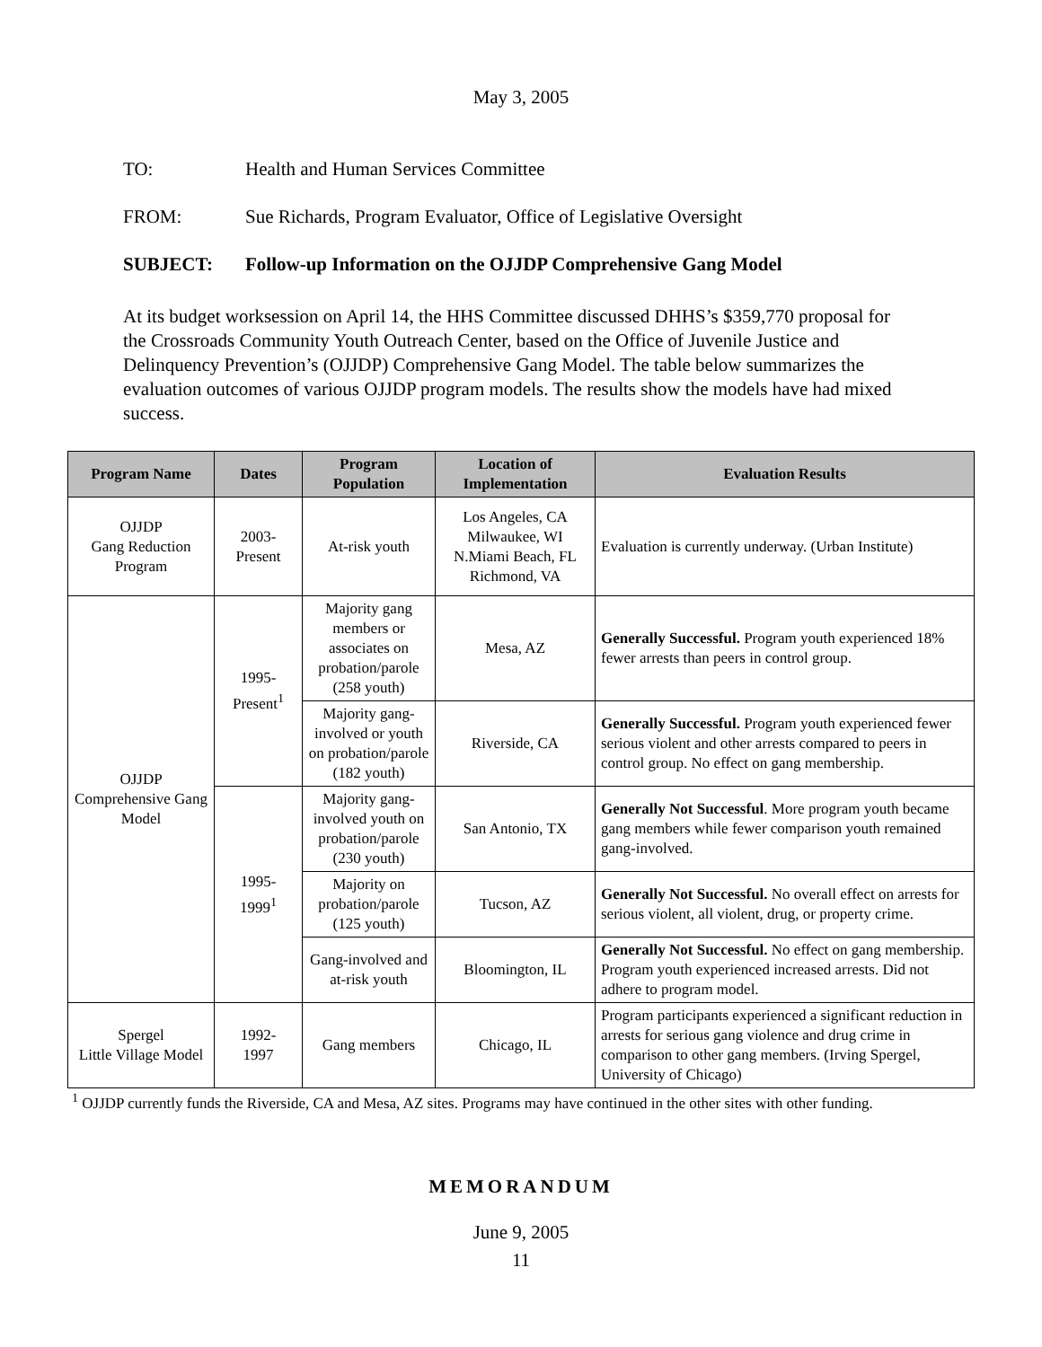May 3, 2005
TO: Health and Human Services Committee
FROM: Sue Richards, Program Evaluator, Office of Legislative Oversight
SUBJECT: Follow-up Information on the OJJDP Comprehensive Gang Model
At its budget worksession on April 14, the HHS Committee discussed DHHS’s $359,770 proposal for the Crossroads Community Youth Outreach Center, based on the Office of Juvenile Justice and Delinquency Prevention’s (OJJDP) Comprehensive Gang Model. The table below summarizes the evaluation outcomes of various OJJDP program models. The results show the models have had mixed success.
| Program Name | Dates | Program Population | Location of Implementation | Evaluation Results |
| --- | --- | --- | --- | --- |
| OJJDP Gang Reduction Program | 2003- Present | At-risk youth | Los Angeles, CA Milwaukee, WI N.Miami Beach, FL Richmond, VA | Evaluation is currently underway. (Urban Institute) |
| OJJDP Comprehensive Gang Model | 1995- Present<sup>1</sup> | Majority gang members or associates on probation/parole (258 youth) | Mesa, AZ | Generally Successful. Program youth experienced 18% fewer arrests than peers in control group. |
| | | Majority gang-involved or youth on probation/parole (182 youth) | Riverside, CA | Generally Successful. Program youth experienced fewer serious violent and other arrests compared to peers in control group. No effect on gang membership. |
| | 1995- 1999<sup>1</sup> | Majority gang-involved youth on probation/parole (230 youth) | San Antonio, TX | Generally Not Successful . More program youth became gang members while fewer comparison youth remained gang-involved. |
| | | Majority on probation/parole (125 youth) | Tucson, AZ | Generally Not Successful. No overall effect on arrests for serious violent, all violent, drug, or property crime. |
| | | Gang-involved and at-risk youth | Bloomington, IL | Generally Not Successful. No effect on gang membership. Program youth experienced increased arrests. Did not adhere to program model. |
| Spergel Little Village Model | 1992- 1997 | Gang members | Chicago, IL | Program participants experienced a significant reduction in arrests for serious gang violence and drug crime in comparison to other gang members. (Irving Spergel, University of Chicago) |
<sup>1</sup> OJJDP currently funds the Riverside, CA and Mesa, AZ sites. Programs may have continued in the other sites with other funding.
MEMORANDUM
June 9, 2005
11